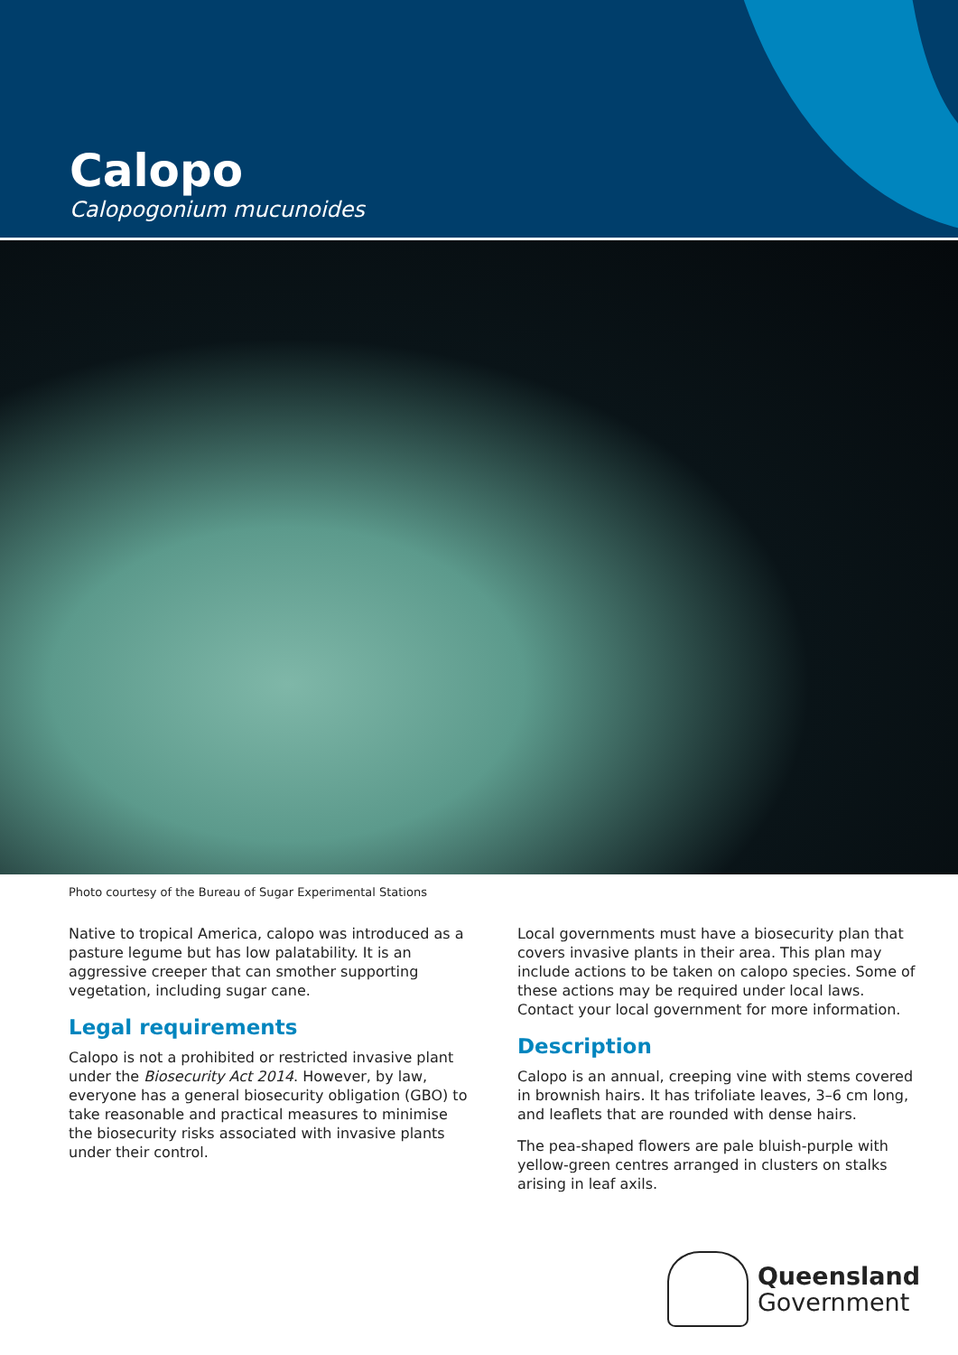Calopo
Calopogonium mucunoides
Photo courtesy of the Bureau of Sugar Experimental Stations
Native to tropical America, calopo was introduced as a pasture legume but has low palatability. It is an aggressive creeper that can smother supporting vegetation, including sugar cane.
Legal requirements
Calopo is not a prohibited or restricted invasive plant under the Biosecurity Act 2014. However, by law, everyone has a general biosecurity obligation (GBO) to take reasonable and practical measures to minimise the biosecurity risks associated with invasive plants under their control.
Local governments must have a biosecurity plan that covers invasive plants in their area. This plan may include actions to be taken on calopo species. Some of these actions may be required under local laws. Contact your local government for more information.
Description
Calopo is an annual, creeping vine with stems covered in brownish hairs. It has trifoliate leaves, 3–6 cm long, and leaflets that are rounded with dense hairs.
The pea-shaped flowers are pale bluish-purple with yellow-green centres arranged in clusters on stalks arising in leaf axils.
Queensland
Government